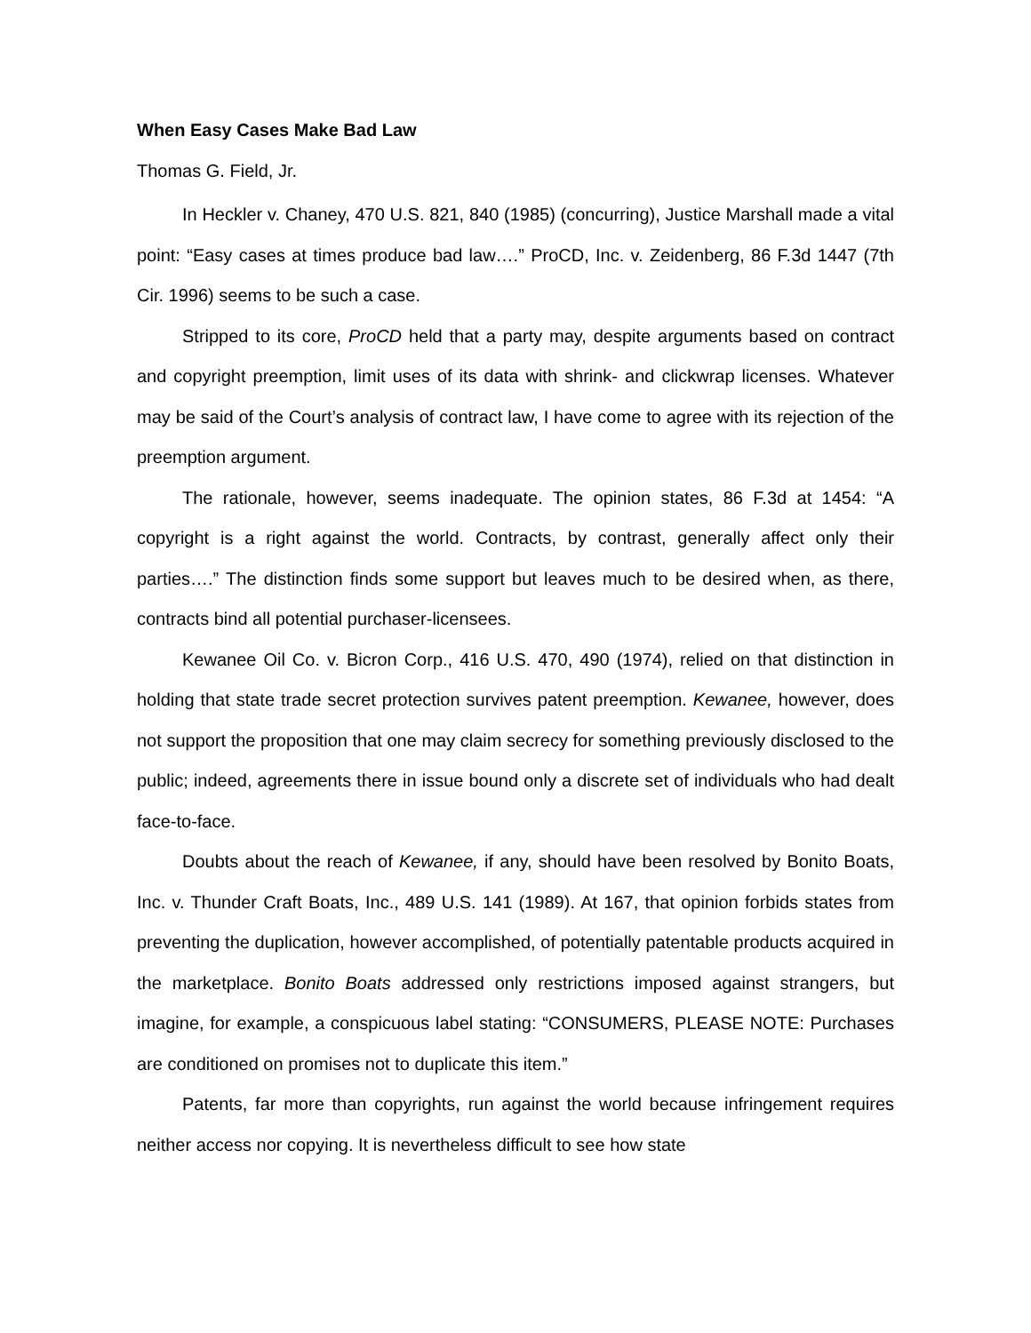When Easy Cases Make Bad Law
Thomas G. Field, Jr.
In Heckler v. Chaney, 470 U.S. 821, 840 (1985) (concurring), Justice Marshall made a vital point: “Easy cases at times produce bad law….” ProCD, Inc. v. Zeidenberg, 86 F.3d 1447 (7th Cir. 1996) seems to be such a case.
Stripped to its core, ProCD held that a party may, despite arguments based on contract and copyright preemption, limit uses of its data with shrink- and clickwrap licenses. Whatever may be said of the Court’s analysis of contract law, I have come to agree with its rejection of the preemption argument.
The rationale, however, seems inadequate. The opinion states, 86 F.3d at 1454: “A copyright is a right against the world. Contracts, by contrast, generally affect only their parties….” The distinction finds some support but leaves much to be desired when, as there, contracts bind all potential purchaser-licensees.
Kewanee Oil Co. v. Bicron Corp., 416 U.S. 470, 490 (1974), relied on that distinction in holding that state trade secret protection survives patent preemption. Kewanee, however, does not support the proposition that one may claim secrecy for something previously disclosed to the public; indeed, agreements there in issue bound only a discrete set of individuals who had dealt face-to-face.
Doubts about the reach of Kewanee, if any, should have been resolved by Bonito Boats, Inc. v. Thunder Craft Boats, Inc., 489 U.S. 141 (1989). At 167, that opinion forbids states from preventing the duplication, however accomplished, of potentially patentable products acquired in the marketplace. Bonito Boats addressed only restrictions imposed against strangers, but imagine, for example, a conspicuous label stating: “CONSUMERS, PLEASE NOTE: Purchases are conditioned on promises not to duplicate this item.”
Patents, far more than copyrights, run against the world because infringement requires neither access nor copying. It is nevertheless difficult to see how state